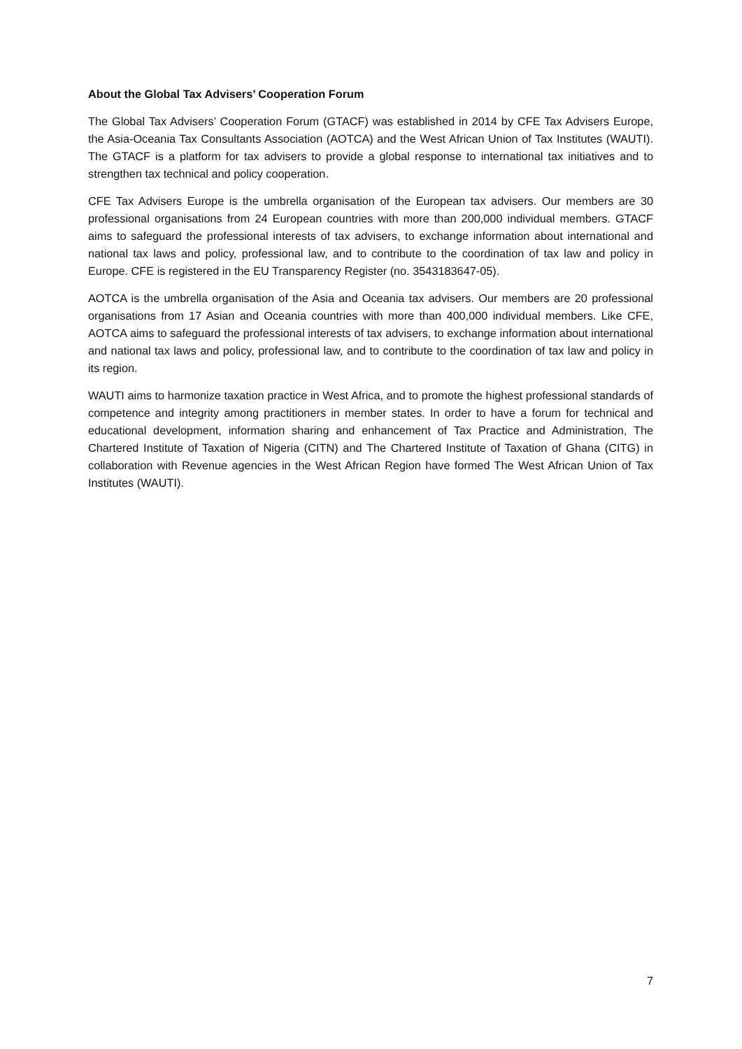About the Global Tax Advisers’ Cooperation Forum
The Global Tax Advisers’ Cooperation Forum (GTACF) was established in 2014 by CFE Tax Advisers Europe, the Asia-Oceania Tax Consultants Association (AOTCA) and the West African Union of Tax Institutes (WAUTI). The GTACF is a platform for tax advisers to provide a global response to international tax initiatives and to strengthen tax technical and policy cooperation.
CFE Tax Advisers Europe is the umbrella organisation of the European tax advisers. Our members are 30 professional organisations from 24 European countries with more than 200,000 individual members. GTACF aims to safeguard the professional interests of tax advisers, to exchange information about international and national tax laws and policy, professional law, and to contribute to the coordination of tax law and policy in Europe. CFE is registered in the EU Transparency Register (no. 3543183647-05).
AOTCA is the umbrella organisation of the Asia and Oceania tax advisers. Our members are 20 professional organisations from 17 Asian and Oceania countries with more than 400,000 individual members. Like CFE, AOTCA aims to safeguard the professional interests of tax advisers, to exchange information about international and national tax laws and policy, professional law, and to contribute to the coordination of tax law and policy in its region.
WAUTI aims to harmonize taxation practice in West Africa, and to promote the highest professional standards of competence and integrity among practitioners in member states. In order to have a forum for technical and educational development, information sharing and enhancement of Tax Practice and Administration, The Chartered Institute of Taxation of Nigeria (CITN) and The Chartered Institute of Taxation of Ghana (CITG) in collaboration with Revenue agencies in the West African Region have formed The West African Union of Tax Institutes (WAUTI).
7